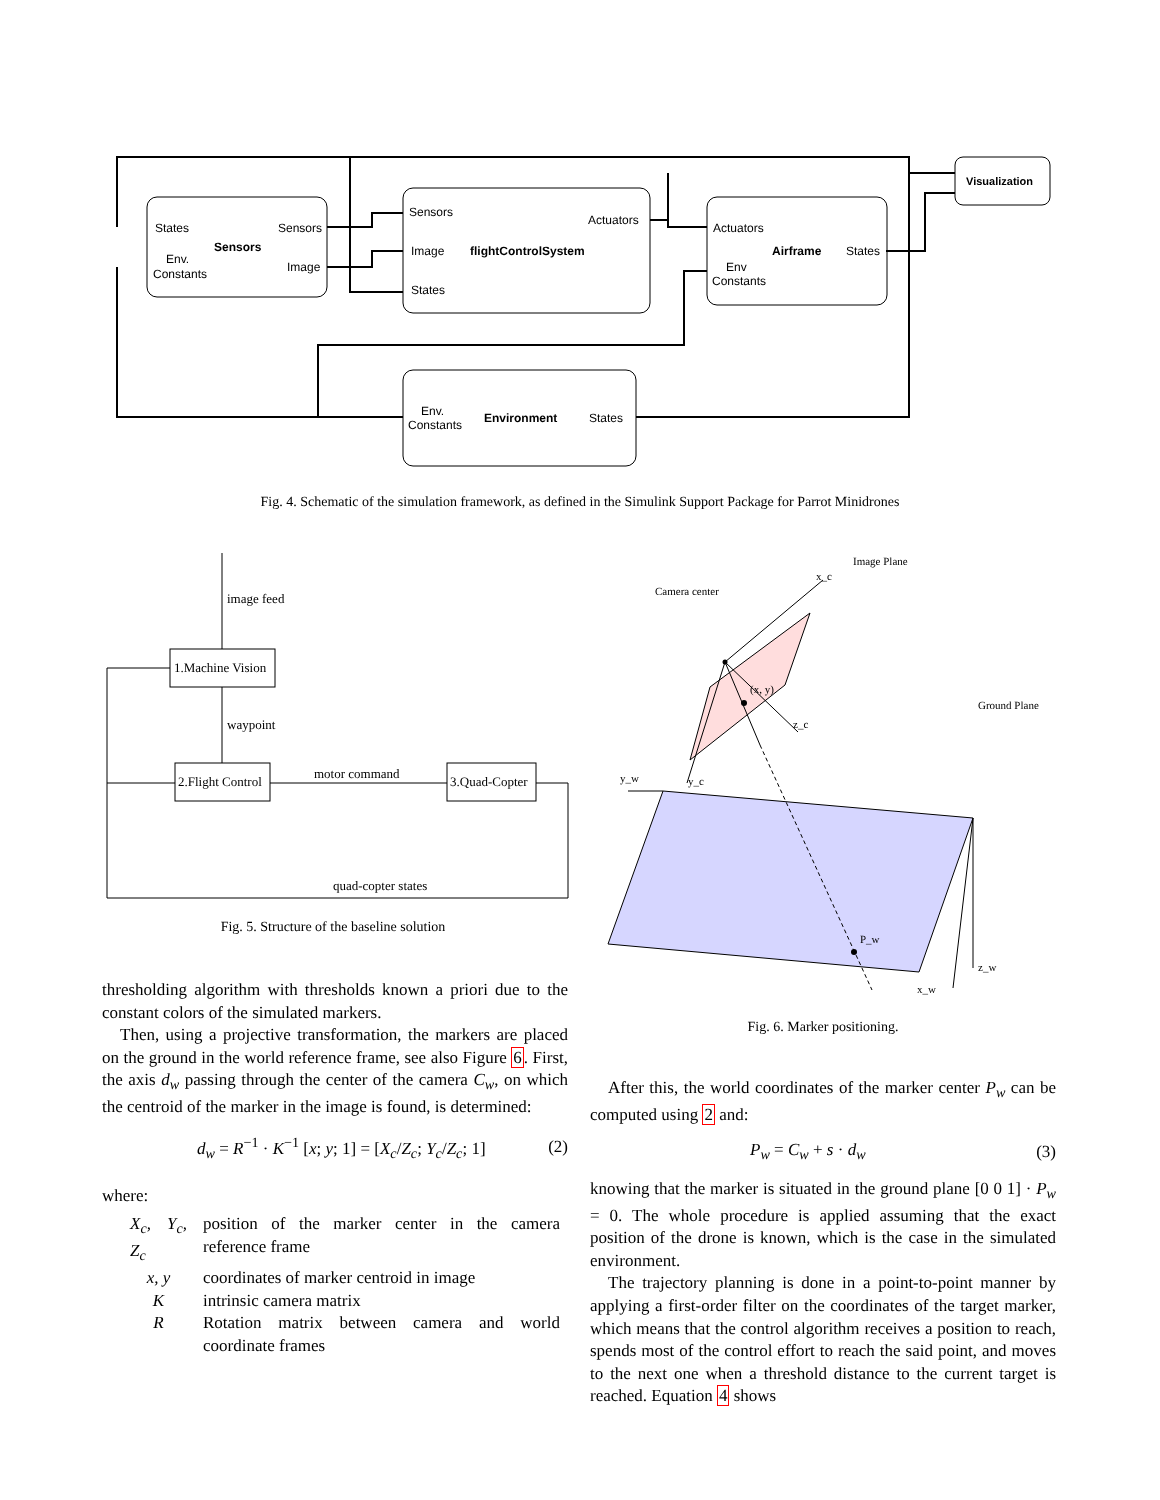States
Sensors
Sensors
Env.
Constants
Image
Sensors
Actuators
Image
flightControlSystem
States
Actuators
Airframe
States
Env
Constants
Visualization
Env.
Constants
Environment
States
Fig. 4. Schematic of the simulation framework, as defined in the Simulink Support Package for Parrot Minidrones
image feed
1.Machine Vision
waypoint
2.Flight Control
motor command
3.Quad-Copter
quad-copter states
Fig. 5. Structure of the baseline solution
Camera center
Image Plane
Ground Plane
(x, y)
P_w
x_c
z_c
y_c
y_w
z_w
x_w
Fig. 6. Marker positioning.
thresholding algorithm with thresholds known a priori due to the constant colors of the simulated markers.
Then, using a projective transformation, the markers are placed on the ground in the world reference frame, see also Figure 6. First, the axis d<sub>w</sub> passing through the center of the camera C<sub>w</sub>, on which the centroid of the marker in the image is found, is determined:
d<sub>w</sub> = R<sup>−1</sup> · K<sup>−1</sup> [x; y; 1] = [X<sub>c</sub>/Z<sub>c</sub>; Y<sub>c</sub>/Z<sub>c</sub>; 1] (2)
where:
| X<sub>c</sub>, Y<sub>c</sub>, Z<sub>c</sub> | position of the marker center in the camera reference frame |
| x, y | coordinates of marker centroid in image |
| K | intrinsic camera matrix |
| R | Rotation matrix between camera and world coordinate frames |
After this, the world coordinates of the marker center P<sub>w</sub> can be computed using 2 and:
P<sub>w</sub> = C<sub>w</sub> + s · d<sub>w</sub> (3)
knowing that the marker is situated in the ground plane [0 0 1] · P<sub>w</sub> = 0. The whole procedure is applied assuming that the exact position of the drone is known, which is the case in the simulated environment.
The trajectory planning is done in a point-to-point manner by applying a first-order filter on the coordinates of the target marker, which means that the control algorithm receives a position to reach, spends most of the control effort to reach the said point, and moves to the next one when a threshold distance to the current target is reached. Equation 4 shows